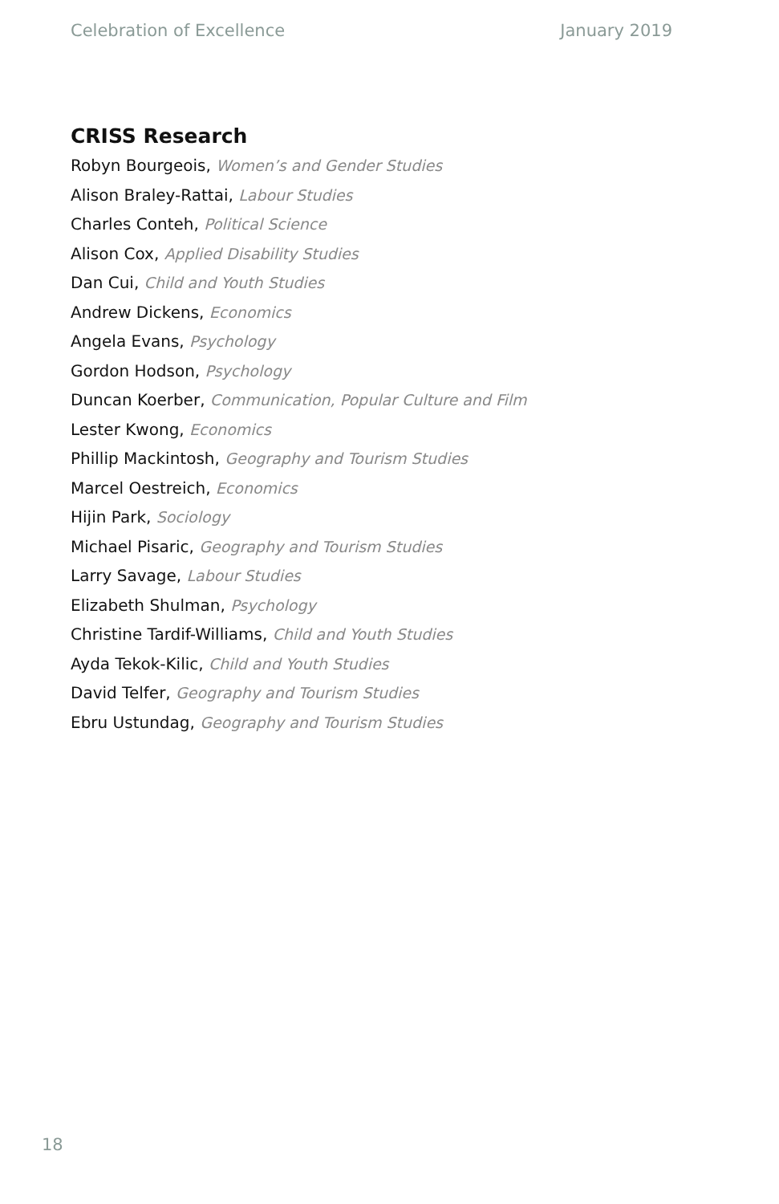Celebration of Excellence January 2019
CRISS Research
Robyn Bourgeois, Women’s and Gender Studies
Alison Braley-Rattai, Labour Studies
Charles Conteh, Political Science
Alison Cox, Applied Disability Studies
Dan Cui, Child and Youth Studies
Andrew Dickens, Economics
Angela Evans, Psychology
Gordon Hodson, Psychology
Duncan Koerber, Communication, Popular Culture and Film
Lester Kwong, Economics
Phillip Mackintosh, Geography and Tourism Studies
Marcel Oestreich, Economics
Hijin Park, Sociology
Michael Pisaric, Geography and Tourism Studies
Larry Savage, Labour Studies
Elizabeth Shulman, Psychology
Christine Tardif-Williams, Child and Youth Studies
Ayda Tekok-Kilic, Child and Youth Studies
David Telfer, Geography and Tourism Studies
Ebru Ustundag, Geography and Tourism Studies
18